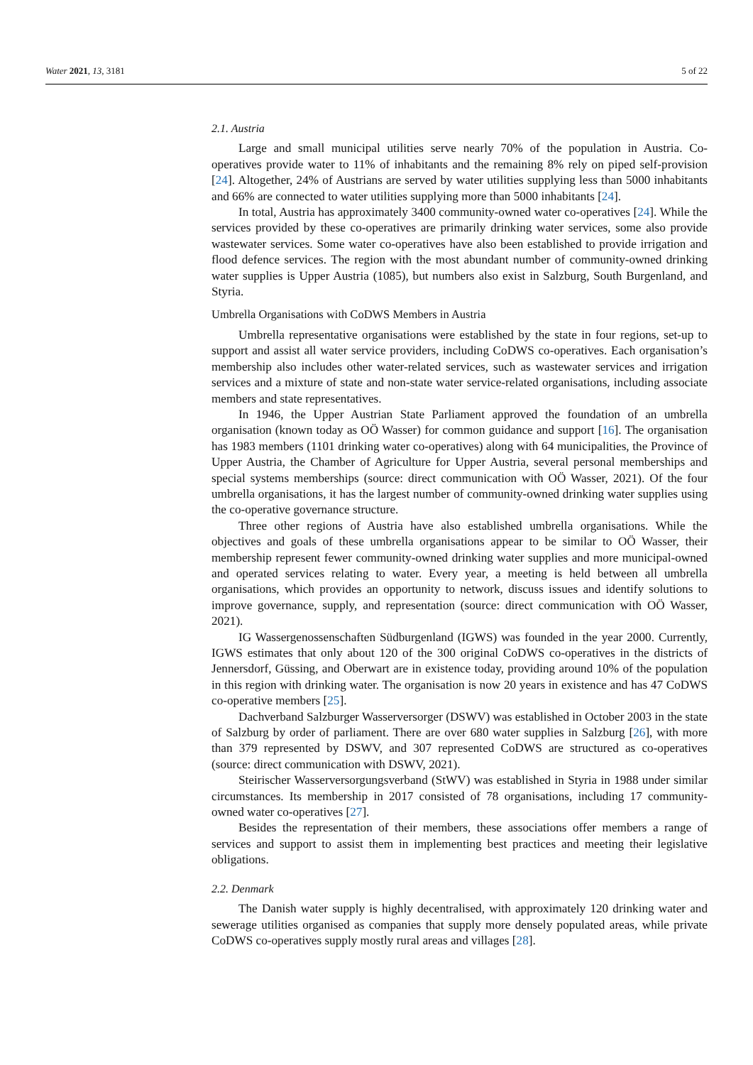Water 2021, 13, 3181 5 of 22
2.1. Austria
Large and small municipal utilities serve nearly 70% of the population in Austria. Co-operatives provide water to 11% of inhabitants and the remaining 8% rely on piped self-provision [24]. Altogether, 24% of Austrians are served by water utilities supplying less than 5000 inhabitants and 66% are connected to water utilities supplying more than 5000 inhabitants [24].
In total, Austria has approximately 3400 community-owned water co-operatives [24]. While the services provided by these co-operatives are primarily drinking water services, some also provide wastewater services. Some water co-operatives have also been established to provide irrigation and flood defence services. The region with the most abundant number of community-owned drinking water supplies is Upper Austria (1085), but numbers also exist in Salzburg, South Burgenland, and Styria.
Umbrella Organisations with CoDWS Members in Austria
Umbrella representative organisations were established by the state in four regions, set-up to support and assist all water service providers, including CoDWS co-operatives. Each organisation’s membership also includes other water-related services, such as wastewater services and irrigation services and a mixture of state and non-state water service-related organisations, including associate members and state representatives.
In 1946, the Upper Austrian State Parliament approved the foundation of an umbrella organisation (known today as OÖ Wasser) for common guidance and support [16]. The organisation has 1983 members (1101 drinking water co-operatives) along with 64 municipalities, the Province of Upper Austria, the Chamber of Agriculture for Upper Austria, several personal memberships and special systems memberships (source: direct communication with OÖ Wasser, 2021). Of the four umbrella organisations, it has the largest number of community-owned drinking water supplies using the co-operative governance structure.
Three other regions of Austria have also established umbrella organisations. While the objectives and goals of these umbrella organisations appear to be similar to OÖ Wasser, their membership represent fewer community-owned drinking water supplies and more municipal-owned and operated services relating to water. Every year, a meeting is held between all umbrella organisations, which provides an opportunity to network, discuss issues and identify solutions to improve governance, supply, and representation (source: direct communication with OÖ Wasser, 2021).
IG Wassergenossenschaften Südburgenland (IGWS) was founded in the year 2000. Currently, IGWS estimates that only about 120 of the 300 original CoDWS co-operatives in the districts of Jennersdorf, Güssing, and Oberwart are in existence today, providing around 10% of the population in this region with drinking water. The organisation is now 20 years in existence and has 47 CoDWS co-operative members [25].
Dachverband Salzburger Wasserversorger (DSWV) was established in October 2003 in the state of Salzburg by order of parliament. There are over 680 water supplies in Salzburg [26], with more than 379 represented by DSWV, and 307 represented CoDWS are structured as co-operatives (source: direct communication with DSWV, 2021).
Steirischer Wasserversorgungsverband (StWV) was established in Styria in 1988 under similar circumstances. Its membership in 2017 consisted of 78 organisations, including 17 community-owned water co-operatives [27].
Besides the representation of their members, these associations offer members a range of services and support to assist them in implementing best practices and meeting their legislative obligations.
2.2. Denmark
The Danish water supply is highly decentralised, with approximately 120 drinking water and sewerage utilities organised as companies that supply more densely populated areas, while private CoDWS co-operatives supply mostly rural areas and villages [28].